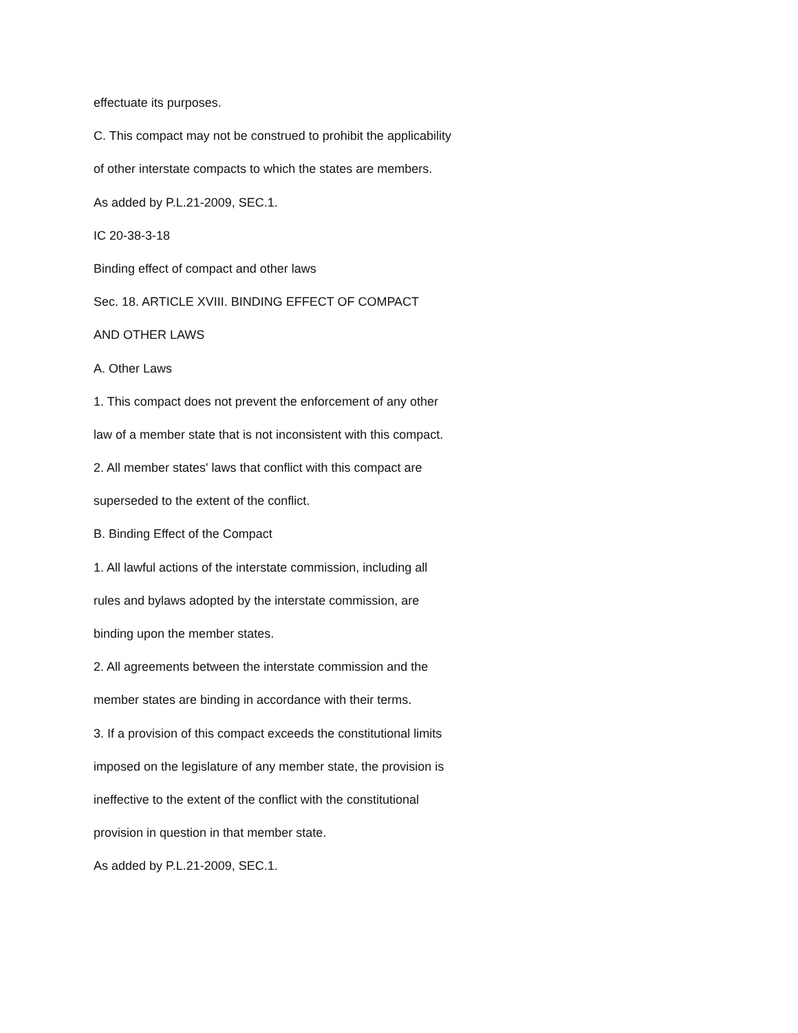effectuate its purposes.
C. This compact may not be construed to prohibit the applicability
of other interstate compacts to which the states are members.
As added by P.L.21-2009, SEC.1.
IC 20-38-3-18
Binding effect of compact and other laws
Sec. 18. ARTICLE XVIII. BINDING EFFECT OF COMPACT
AND OTHER LAWS
A. Other Laws
1. This compact does not prevent the enforcement of any other
law of a member state that is not inconsistent with this compact.
2. All member states' laws that conflict with this compact are
superseded to the extent of the conflict.
B. Binding Effect of the Compact
1. All lawful actions of the interstate commission, including all
rules and bylaws adopted by the interstate commission, are
binding upon the member states.
2. All agreements between the interstate commission and the
member states are binding in accordance with their terms.
3. If a provision of this compact exceeds the constitutional limits
imposed on the legislature of any member state, the provision is
ineffective to the extent of the conflict with the constitutional
provision in question in that member state.
As added by P.L.21-2009, SEC.1.